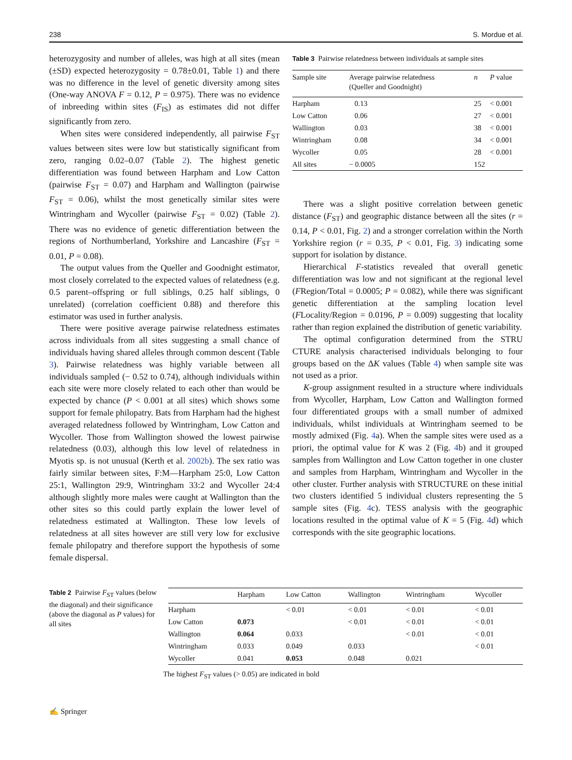238 S. Mordue et al.
heterozygosity and number of alleles, was high at all sites (mean (±SD) expected heterozygosity = 0.78±0.01, Table 1) and there was no difference in the level of genetic diversity among sites (One-way ANOVA F = 0.12, P = 0.975). There was no evidence of inbreeding within sites (F<sub>IS</sub>) as estimates did not differ significantly from zero.
When sites were considered independently, all pairwise F<sub>ST</sub> values between sites were low but statistically significant from zero, ranging 0.02–0.07 (Table 2). The highest genetic differentiation was found between Harpham and Low Catton (pairwise F<sub>ST</sub> = 0.07) and Harpham and Wallington (pairwise F<sub>ST</sub> = 0.06), whilst the most genetically similar sites were Wintringham and Wycoller (pairwise F<sub>ST</sub> = 0.02) (Table 2). There was no evidence of genetic differentiation between the regions of Northumberland, Yorkshire and Lancashire (F<sub>ST</sub> = 0.01, P = 0.08).
The output values from the Queller and Goodnight estimator, most closely correlated to the expected values of relatedness (e.g. 0.5 parent–offspring or full siblings, 0.25 half siblings, 0 unrelated) (correlation coefficient 0.88) and therefore this estimator was used in further analysis.
There were positive average pairwise relatedness estimates across individuals from all sites suggesting a small chance of individuals having shared alleles through common descent (Table 3). Pairwise relatedness was highly variable between all individuals sampled (− 0.52 to 0.74), although individuals within each site were more closely related to each other than would be expected by chance (P < 0.001 at all sites) which shows some support for female philopatry. Bats from Harpham had the highest averaged relatedness followed by Wintringham, Low Catton and Wycoller. Those from Wallington showed the lowest pairwise relatedness (0.03), although this low level of relatedness in Myotis sp. is not unusual (Kerth et al. 2002b). The sex ratio was fairly similar between sites, F:M—Harpham 25:0, Low Catton 25:1, Wallington 29:9, Wintringham 33:2 and Wycoller 24:4 although slightly more males were caught at Wallington than the other sites so this could partly explain the lower level of relatedness estimated at Wallington. These low levels of relatedness at all sites however are still very low for exclusive female philopatry and therefore support the hypothesis of some female dispersal.
Table 3 Pairwise relatedness between individuals at sample sites
| Sample site | Average pairwise relatedness (Queller and Goodnight) | n | P value |
| --- | --- | --- | --- |
| Harpham | 0.13 | 25 | < 0.001 |
| Low Catton | 0.06 | 27 | < 0.001 |
| Wallington | 0.03 | 38 | < 0.001 |
| Wintringham | 0.08 | 34 | < 0.001 |
| Wycoller | 0.05 | 28 | < 0.001 |
| All sites | − 0.0005 | 152 | |
There was a slight positive correlation between genetic distance (F<sub>ST</sub>) and geographic distance between all the sites (r = 0.14, P < 0.01, Fig. 2) and a stronger correlation within the North Yorkshire region (r = 0.35, P < 0.01, Fig. 3) indicating some support for isolation by distance.
Hierarchical F-statistics revealed that overall genetic differentiation was low and not significant at the regional level (FRegion/Total = 0.0005; P = 0.082), while there was significant genetic differentiation at the sampling location level (FLocality/Region = 0.0196, P = 0.009) suggesting that locality rather than region explained the distribution of genetic variability.
The optimal configuration determined from the STRU CTURE analysis characterised individuals belonging to four groups based on the ΔK values (Table 4) when sample site was not used as a prior.
K-group assignment resulted in a structure where individuals from Wycoller, Harpham, Low Catton and Wallington formed four differentiated groups with a small number of admixed individuals, whilst individuals at Wintringham seemed to be mostly admixed (Fig. 4a). When the sample sites were used as a priori, the optimal value for K was 2 (Fig. 4b) and it grouped samples from Wallington and Low Catton together in one cluster and samples from Harpham, Wintringham and Wycoller in the other cluster. Further analysis with STRUCTURE on these initial two clusters identified 5 individual clusters representing the 5 sample sites (Fig. 4c). TESS analysis with the geographic locations resulted in the optimal value of K = 5 (Fig. 4d) which corresponds with the site geographic locations.
Table 2 Pairwise F<sub>ST</sub> values (below the diagonal) and their significance (above the diagonal as P values) for all sites
| | Harpham | Low Catton | Wallington | Wintringham | Wycoller |
| --- | --- | --- | --- | --- | --- |
| Harpham | | < 0.01 | < 0.01 | < 0.01 | < 0.01 |
| Low Catton | 0.073 | | < 0.01 | < 0.01 | < 0.01 |
| Wallington | 0.064 | 0.033 | | < 0.01 | < 0.01 |
| Wintringham | 0.033 | 0.049 | 0.033 | | < 0.01 |
| Wycoller | 0.041 | 0.053 | 0.048 | 0.021 | |
The highest F<sub>ST</sub> values (> 0.05) are indicated in bold
✍ Springer